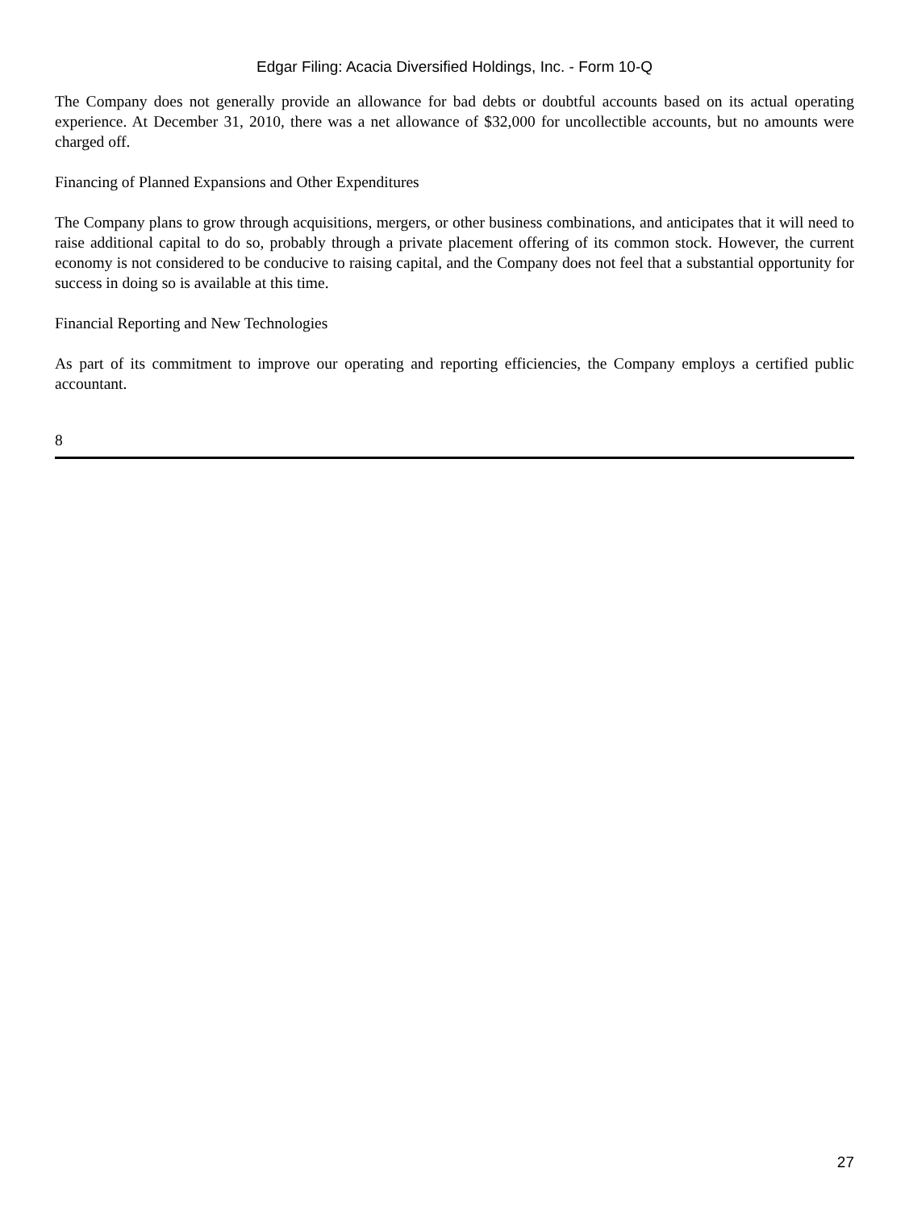Edgar Filing: Acacia Diversified Holdings, Inc. - Form 10-Q
The Company does not generally provide an allowance for bad debts or doubtful accounts based on its actual operating experience. At December 31, 2010, there was a net allowance of $32,000 for uncollectible accounts, but no amounts were charged off.
Financing of Planned Expansions and Other Expenditures
The Company plans to grow through acquisitions, mergers, or other business combinations, and anticipates that it will need to raise additional capital to do so, probably through a private placement offering of its common stock. However, the current economy is not considered to be conducive to raising capital, and the Company does not feel that a substantial opportunity for success in doing so is available at this time.
Financial Reporting and New Technologies
As part of its commitment to improve our operating and reporting efficiencies, the Company employs a certified public accountant.
8
27